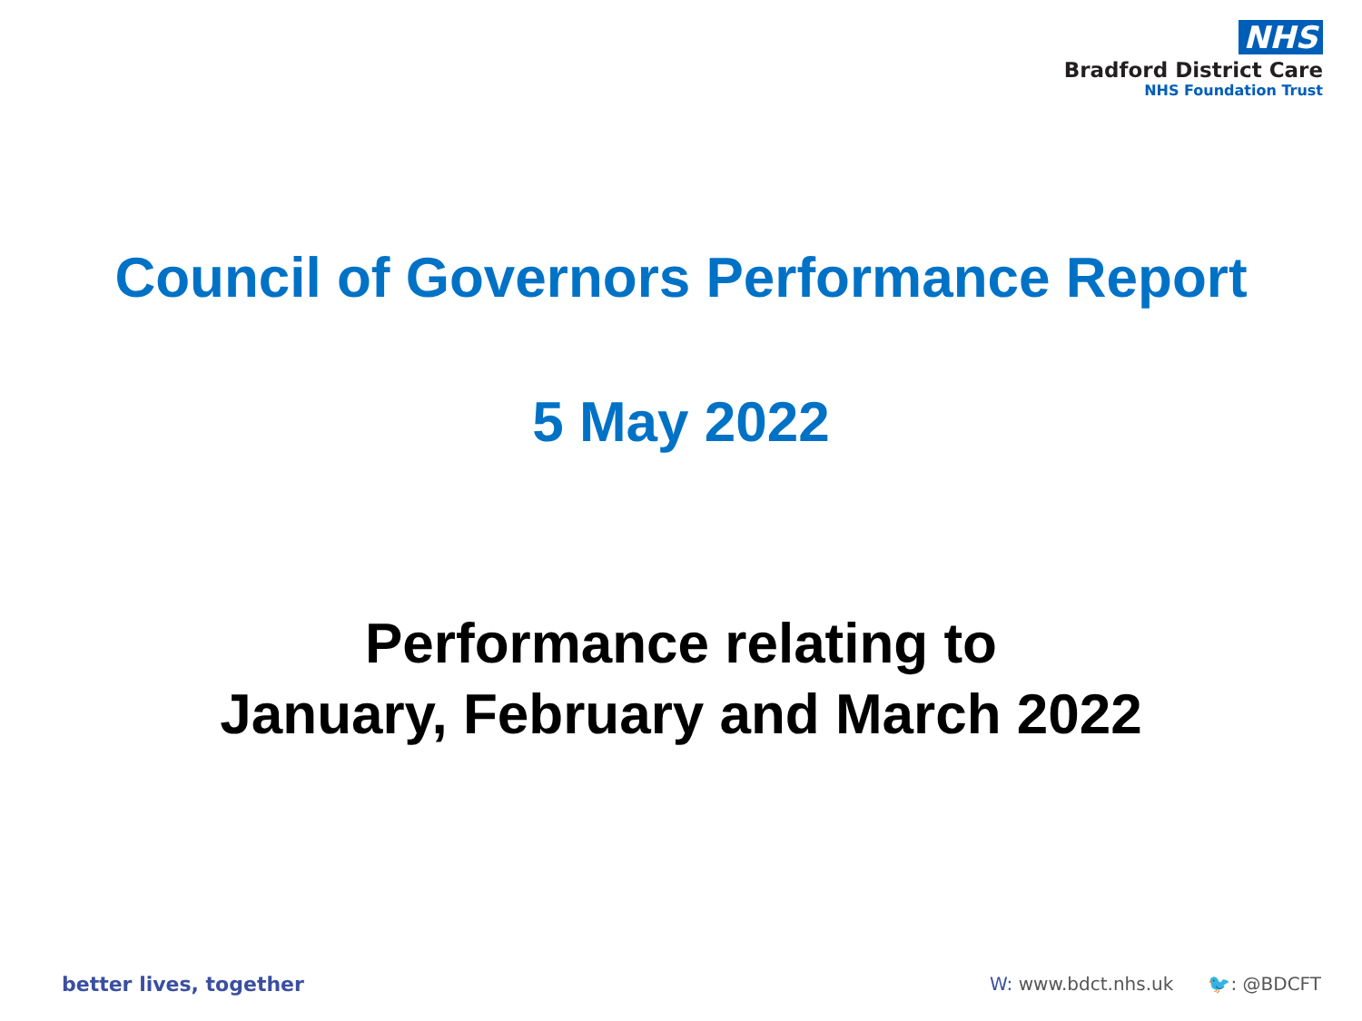NHS
Bradford District Care
NHS Foundation Trust
Council of Governors Performance Report
5 May 2022
Performance relating to
January, February and March 2022
better lives, together W: www.bdct.nhs.uk 🐦: @BDCFT